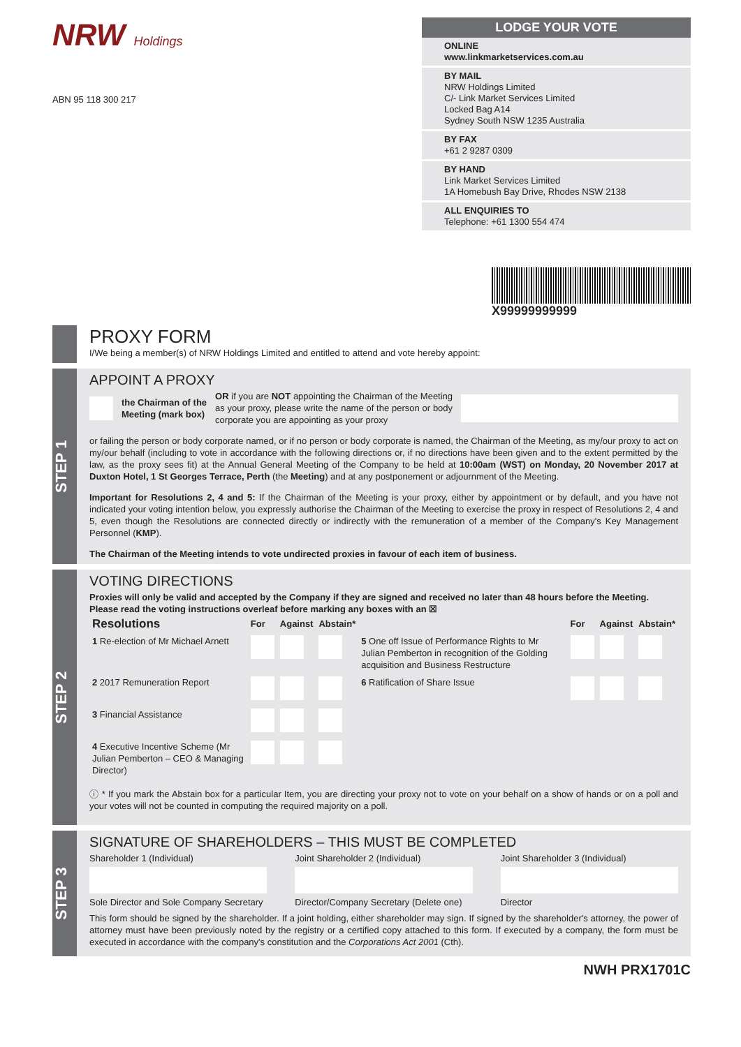NRW Holdings
ABN 95 118 300 217
LODGE YOUR VOTE
ONLINE
www.linkmarketservices.com.au
BY MAIL
NRW Holdings Limited
C/- Link Market Services Limited
Locked Bag A14
Sydney South NSW 1235 Australia
BY FAX
+61 2 9287 0309
BY HAND
Link Market Services Limited
1A Homebush Bay Drive, Rhodes NSW 2138
ALL ENQUIRIES TO
Telephone: +61 1300 554 474
X99999999999
PROXY FORM
I/We being a member(s) of NRW Holdings Limited and entitled to attend and vote hereby appoint:
STEP 1
APPOINT A PROXY
the Chairman of the
Meeting (mark box) OR if you are NOT appointing the Chairman of the Meeting as your proxy, please write the name of the person or body corporate you are appointing as your proxy
or failing the person or body corporate named, or if no person or body corporate is named, the Chairman of the Meeting, as my/our proxy to act on my/our behalf (including to vote in accordance with the following directions or, if no directions have been given and to the extent permitted by the law, as the proxy sees fit) at the Annual General Meeting of the Company to be held at 10:00am (WST) on Monday, 20 November 2017 at Duxton Hotel, 1 St Georges Terrace, Perth (the Meeting) and at any postponement or adjournment of the Meeting.
Important for Resolutions 2, 4 and 5: If the Chairman of the Meeting is your proxy, either by appointment or by default, and you have not indicated your voting intention below, you expressly authorise the Chairman of the Meeting to exercise the proxy in respect of Resolutions 2, 4 and 5, even though the Resolutions are connected directly or indirectly with the remuneration of a member of the Company's Key Management Personnel (KMP).
The Chairman of the Meeting intends to vote undirected proxies in favour of each item of business.
STEP 2
VOTING DIRECTIONS
Proxies will only be valid and accepted by the Company if they are signed and received no later than 48 hours before the Meeting.
Please read the voting instructions overleaf before marking any boxes with an ☒
| Resolutions | For | Against | Abstain* | | For | Against | Abstain* |
| --- | --- | --- | --- | --- | --- | --- | --- |
| 1 Re-election of Mr Michael Arnett | | | | 5 One off Issue of Performance Rights to Mr Julian Pemberton in recognition of the Golding acquisition and Business Restructure | | | |
| 2 2017 Remuneration Report | | | | 6 Ratification of Share Issue | | | |
| 3 Financial Assistance | | | | | | | |
| 4 Executive Incentive Scheme (Mr Julian Pemberton – CEO & Managing Director) | | | | | | | |
ⓘ * If you mark the Abstain box for a particular Item, you are directing your proxy not to vote on your behalf on a show of hands or on a poll and your votes will not be counted in computing the required majority on a poll.
STEP 3
SIGNATURE OF SHAREHOLDERS – THIS MUST BE COMPLETED
Shareholder 1 (Individual)
Sole Director and Sole Company Secretary
Joint Shareholder 2 (Individual)
Director/Company Secretary (Delete one)
Joint Shareholder 3 (Individual)
Director
This form should be signed by the shareholder. If a joint holding, either shareholder may sign. If signed by the shareholder's attorney, the power of attorney must have been previously noted by the registry or a certified copy attached to this form. If executed by a company, the form must be executed in accordance with the company's constitution and the Corporations Act 2001 (Cth).
NWH PRX1701C